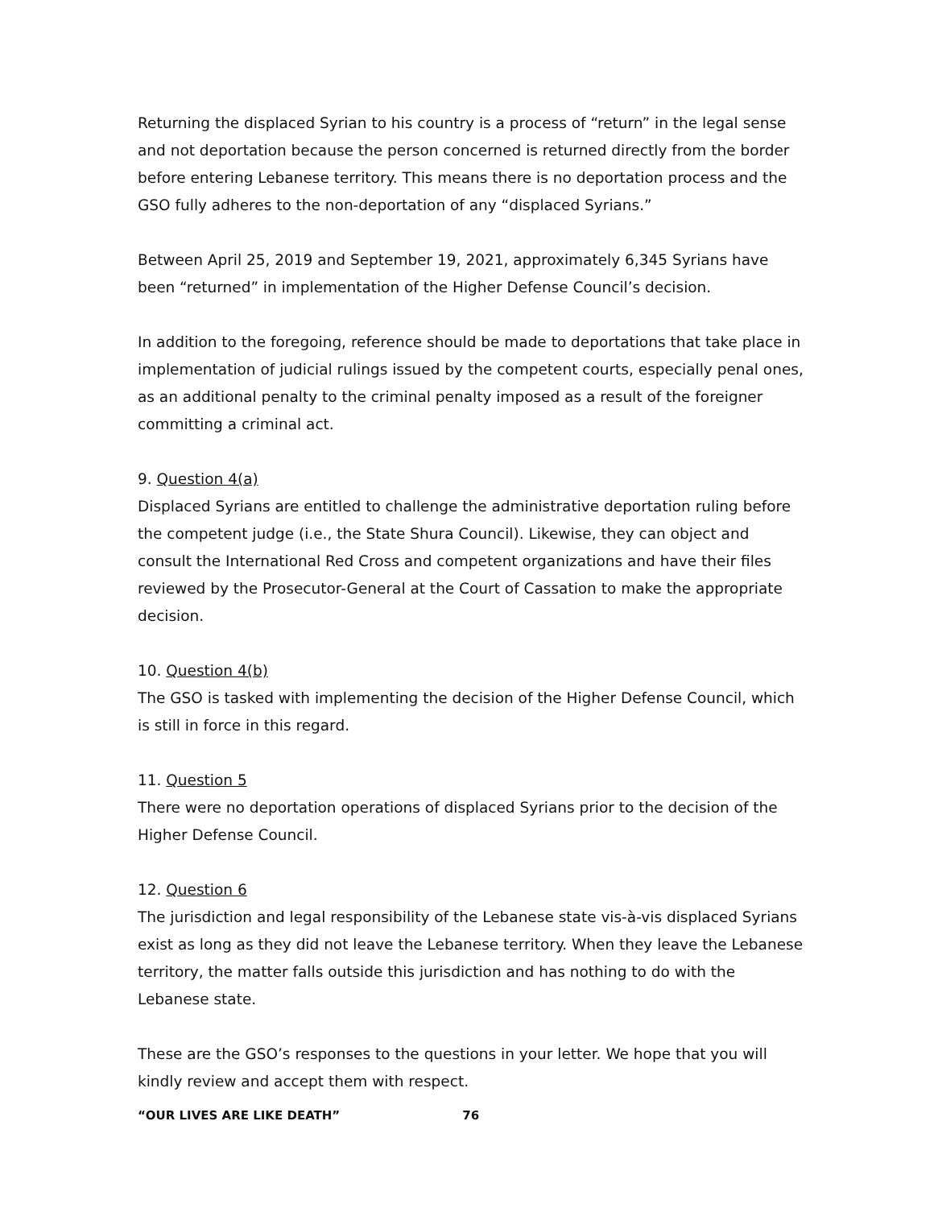Returning the displaced Syrian to his country is a process of “return” in the legal sense and not deportation because the person concerned is returned directly from the border before entering Lebanese territory. This means there is no deportation process and the GSO fully adheres to the non-deportation of any “displaced Syrians.”
Between April 25, 2019 and September 19, 2021, approximately 6,345 Syrians have been “returned” in implementation of the Higher Defense Council’s decision.
In addition to the foregoing, reference should be made to deportations that take place in implementation of judicial rulings issued by the competent courts, especially penal ones, as an additional penalty to the criminal penalty imposed as a result of the foreigner committing a criminal act.
9. Question 4(a)
Displaced Syrians are entitled to challenge the administrative deportation ruling before the competent judge (i.e., the State Shura Council). Likewise, they can object and consult the International Red Cross and competent organizations and have their files reviewed by the Prosecutor-General at the Court of Cassation to make the appropriate decision.
10. Question 4(b)
The GSO is tasked with implementing the decision of the Higher Defense Council, which is still in force in this regard.
11. Question 5
There were no deportation operations of displaced Syrians prior to the decision of the Higher Defense Council.
12. Question 6
The jurisdiction and legal responsibility of the Lebanese state vis-à-vis displaced Syrians exist as long as they did not leave the Lebanese territory. When they leave the Lebanese territory, the matter falls outside this jurisdiction and has nothing to do with the Lebanese state.
These are the GSO’s responses to the questions in your letter. We hope that you will kindly review and accept them with respect.
“OUR LIVES ARE LIKE DEATH” 76